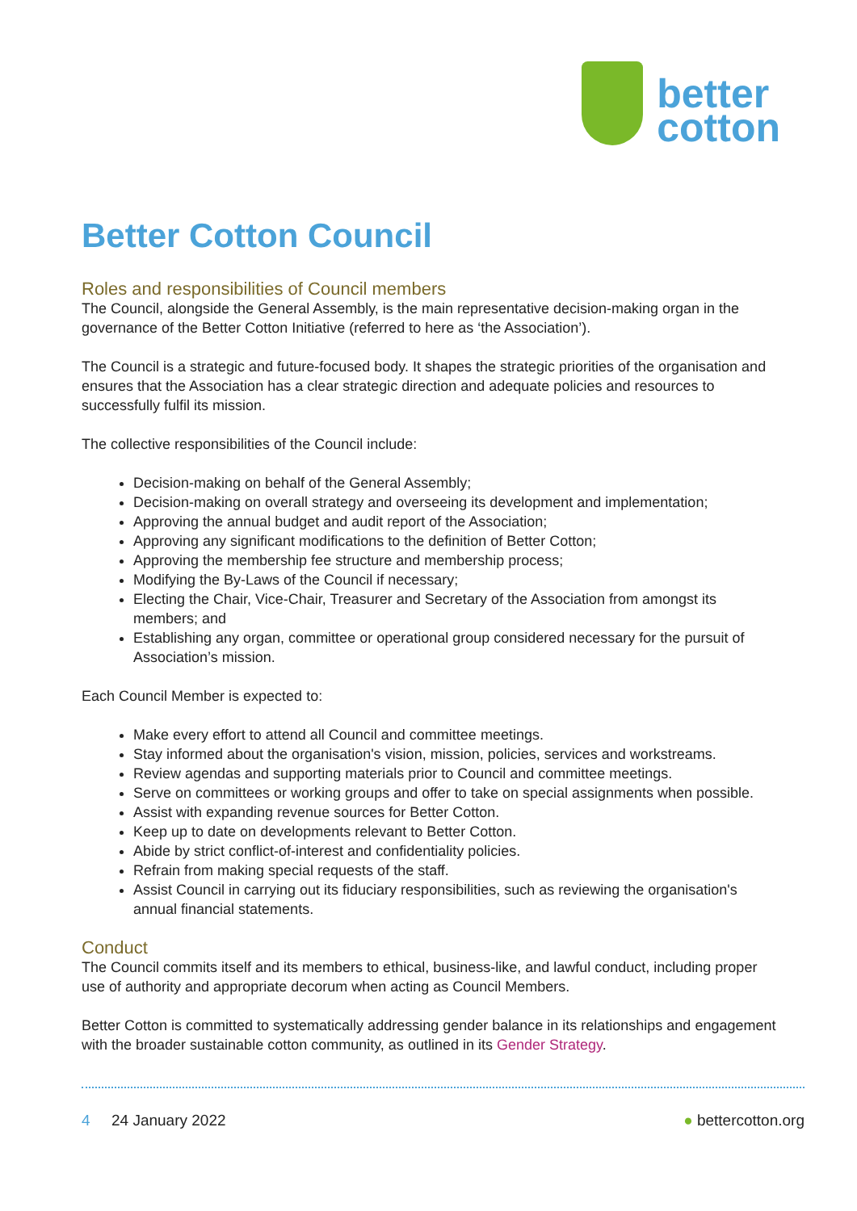better
cotton
Better Cotton Council
Roles and responsibilities of Council members
The Council, alongside the General Assembly, is the main representative decision-making organ in the governance of the Better Cotton Initiative (referred to here as ‘the Association’).
The Council is a strategic and future-focused body. It shapes the strategic priorities of the organisation and ensures that the Association has a clear strategic direction and adequate policies and resources to successfully fulfil its mission.
The collective responsibilities of the Council include:
Decision-making on behalf of the General Assembly;
Decision-making on overall strategy and overseeing its development and implementation;
Approving the annual budget and audit report of the Association;
Approving any significant modifications to the definition of Better Cotton;
Approving the membership fee structure and membership process;
Modifying the By-Laws of the Council if necessary;
Electing the Chair, Vice-Chair, Treasurer and Secretary of the Association from amongst its members; and
Establishing any organ, committee or operational group considered necessary for the pursuit of Association’s mission.
Each Council Member is expected to:
Make every effort to attend all Council and committee meetings.
Stay informed about the organisation's vision, mission, policies, services and workstreams.
Review agendas and supporting materials prior to Council and committee meetings.
Serve on committees or working groups and offer to take on special assignments when possible.
Assist with expanding revenue sources for Better Cotton.
Keep up to date on developments relevant to Better Cotton.
Abide by strict conflict-of-interest and confidentiality policies.
Refrain from making special requests of the staff.
Assist Council in carrying out its fiduciary responsibilities, such as reviewing the organisation's annual financial statements.
Conduct
The Council commits itself and its members to ethical, business-like, and lawful conduct, including proper use of authority and appropriate decorum when acting as Council Members.
Better Cotton is committed to systematically addressing gender balance in its relationships and engagement with the broader sustainable cotton community, as outlined in its Gender Strategy.
4 24 January 2022 ● bettercotton.org